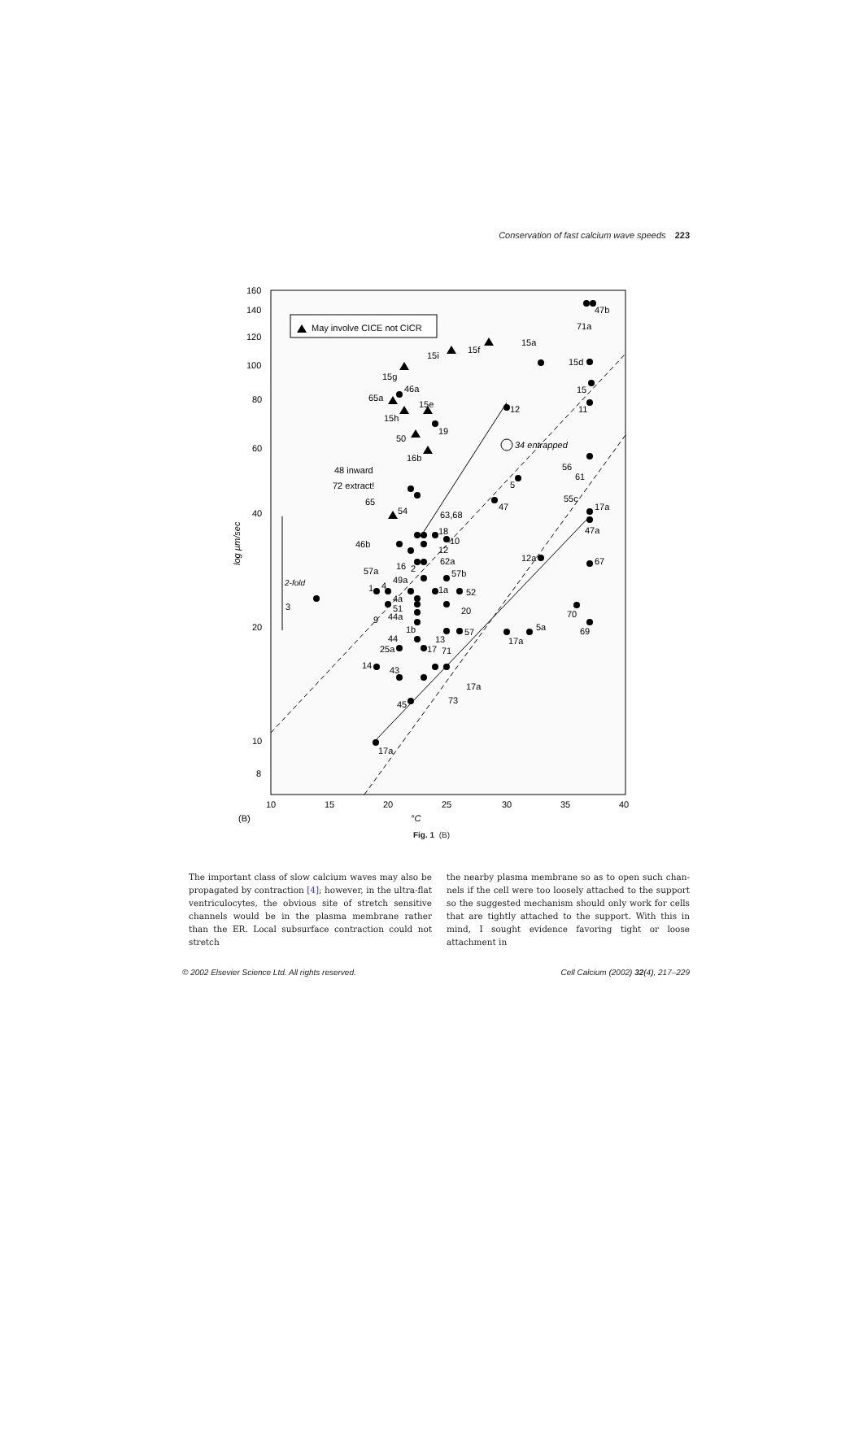Conservation of fast calcium wave speeds 223
160
140
120
100
80
60
40
20
10
8
10
15
20
25
30
35
40
(B)
°C
log µm/sec
2-fold
May involve CICE not CICR
34 entrapped
47b
71a
15a
15f
15i
15d
15g
15
46a
65a
15e
11
12
15h
19
50
16b
56
61
48 inward
72 extract!
5
55c
65
17a
54
47
63,68
18
47a
10
46b
12
62a
12a
67
16
2
57a
57b
49a
1
4
3
1a
52
4a
51
20
44a
9
70
1b
5a
57
44
13
17a
69
25a
17
71
14
43
17a
73
45
17a
Fig. 1 (B)
The important class of slow calcium waves may also be propagated by contraction [4]; however, in the ultra-flat ventriculocytes, the obvious site of stretch sensitive channels would be in the plasma membrane rather than the ER. Local subsurface contraction could not stretch
the nearby plasma membrane so as to open such chan-nels if the cell were too loosely attached to the support so the suggested mechanism should only work for cells that are tightly attached to the support. With this in mind, I sought evidence favoring tight or loose attachment in
© 2002 Elsevier Science Ltd. All rights reserved. Cell Calcium (2002) 32(4), 217–229